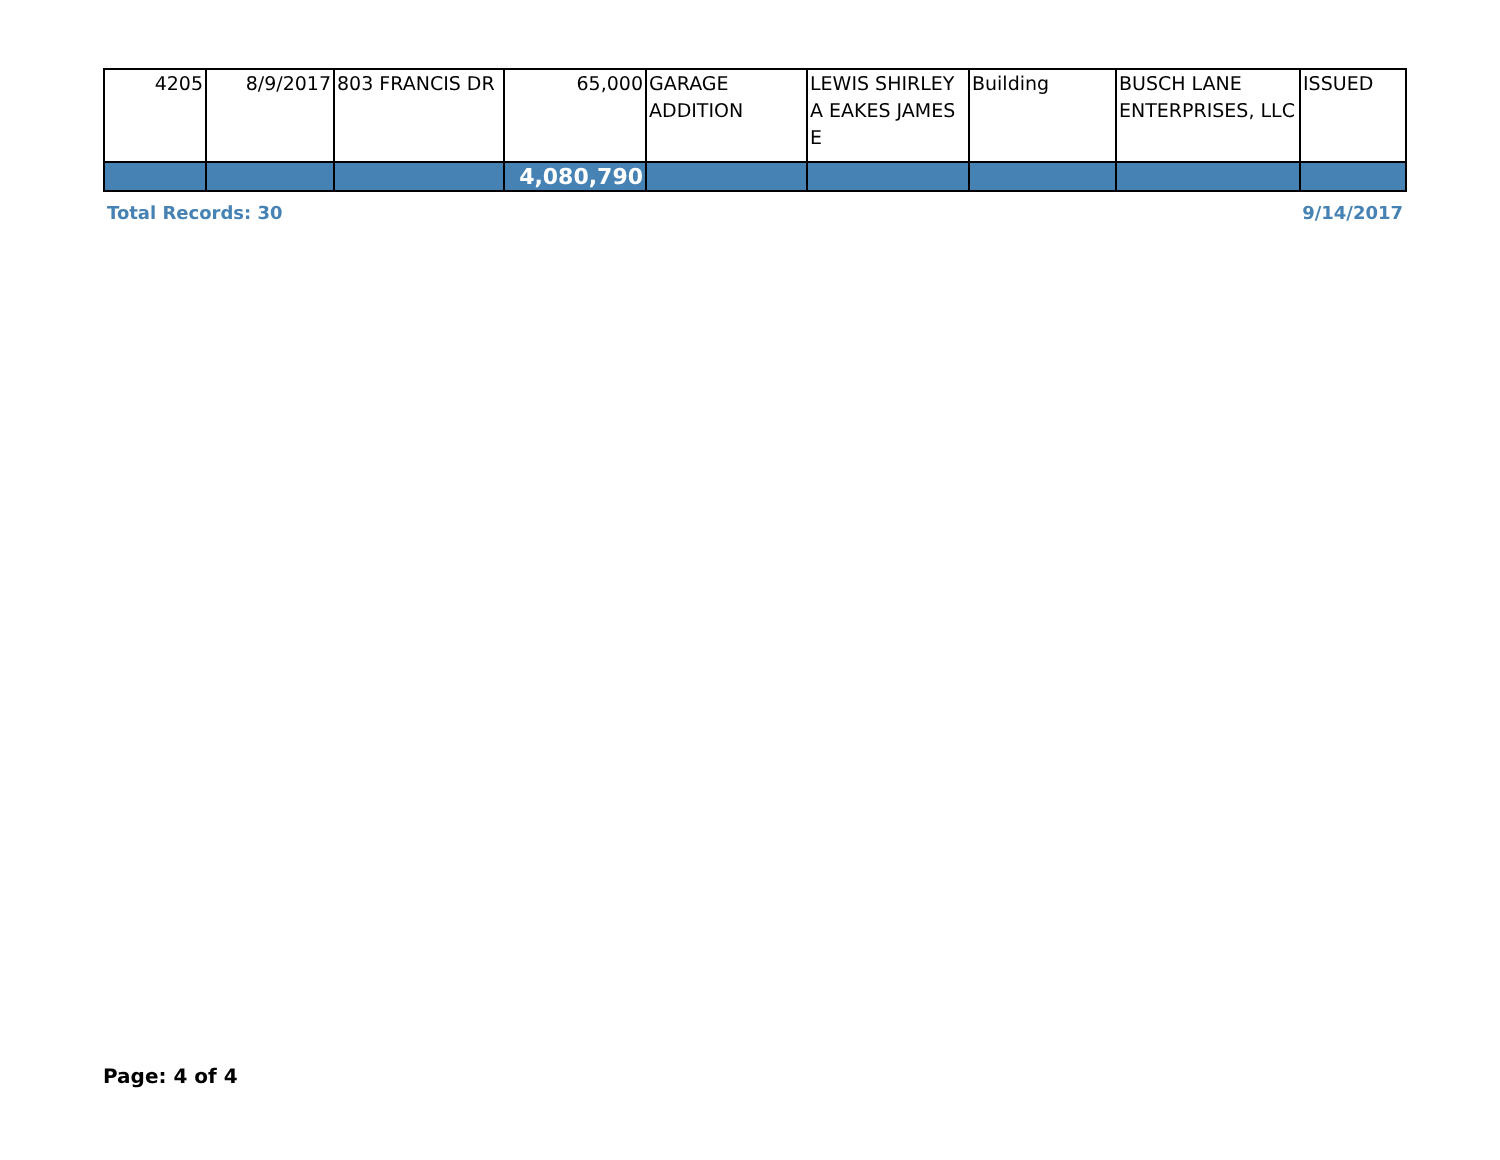| 4205 | 8/9/2017 | 803 FRANCIS DR | 65,000 | GARAGE ADDITION | LEWIS SHIRLEY A EAKES JAMES E | Building | BUSCH LANE ENTERPRISES, LLC | ISSUED |
| | | | 4,080,790 | | | | | |
Total Records: 30 9/14/2017
Page: 4 of 4